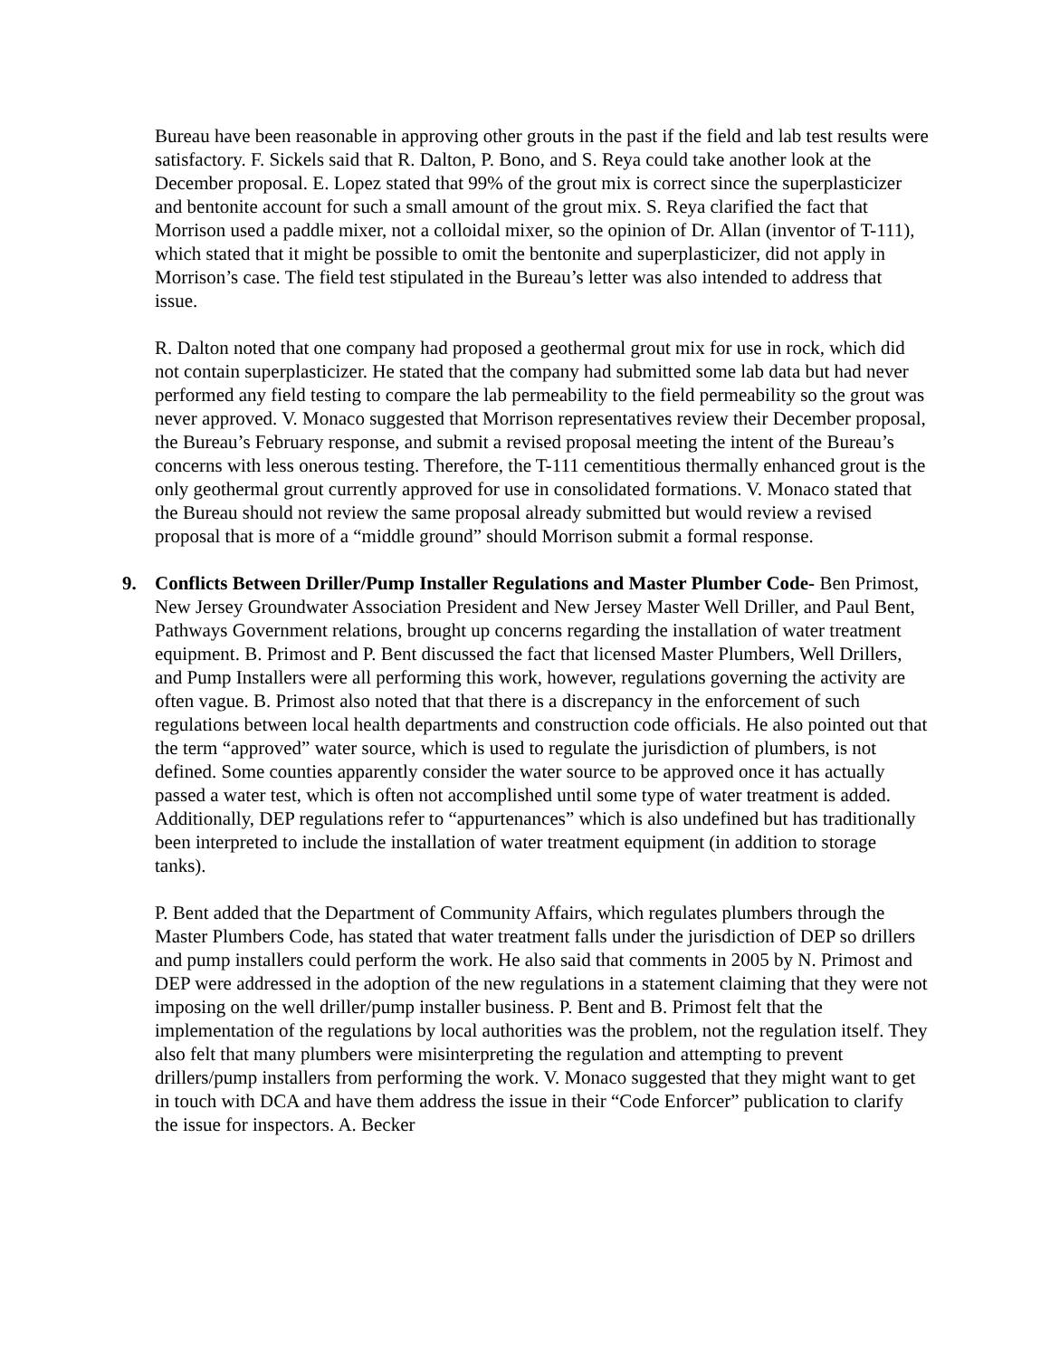Bureau have been reasonable in approving other grouts in the past if the field and lab test results were satisfactory. F. Sickels said that R. Dalton, P. Bono, and S. Reya could take another look at the December proposal. E. Lopez stated that 99% of the grout mix is correct since the superplasticizer and bentonite account for such a small amount of the grout mix. S. Reya clarified the fact that Morrison used a paddle mixer, not a colloidal mixer, so the opinion of Dr. Allan (inventor of T-111), which stated that it might be possible to omit the bentonite and superplasticizer, did not apply in Morrison’s case. The field test stipulated in the Bureau’s letter was also intended to address that issue.
R. Dalton noted that one company had proposed a geothermal grout mix for use in rock, which did not contain superplasticizer. He stated that the company had submitted some lab data but had never performed any field testing to compare the lab permeability to the field permeability so the grout was never approved. V. Monaco suggested that Morrison representatives review their December proposal, the Bureau’s February response, and submit a revised proposal meeting the intent of the Bureau’s concerns with less onerous testing. Therefore, the T-111 cementitious thermally enhanced grout is the only geothermal grout currently approved for use in consolidated formations. V. Monaco stated that the Bureau should not review the same proposal already submitted but would review a revised proposal that is more of a “middle ground” should Morrison submit a formal response.
9. Conflicts Between Driller/Pump Installer Regulations and Master Plumber Code- Ben Primost, New Jersey Groundwater Association President and New Jersey Master Well Driller, and Paul Bent, Pathways Government relations, brought up concerns regarding the installation of water treatment equipment. B. Primost and P. Bent discussed the fact that licensed Master Plumbers, Well Drillers, and Pump Installers were all performing this work, however, regulations governing the activity are often vague. B. Primost also noted that that there is a discrepancy in the enforcement of such regulations between local health departments and construction code officials. He also pointed out that the term “approved” water source, which is used to regulate the jurisdiction of plumbers, is not defined. Some counties apparently consider the water source to be approved once it has actually passed a water test, which is often not accomplished until some type of water treatment is added. Additionally, DEP regulations refer to “appurtenances” which is also undefined but has traditionally been interpreted to include the installation of water treatment equipment (in addition to storage tanks).
P. Bent added that the Department of Community Affairs, which regulates plumbers through the Master Plumbers Code, has stated that water treatment falls under the jurisdiction of DEP so drillers and pump installers could perform the work. He also said that comments in 2005 by N. Primost and DEP were addressed in the adoption of the new regulations in a statement claiming that they were not imposing on the well driller/pump installer business. P. Bent and B. Primost felt that the implementation of the regulations by local authorities was the problem, not the regulation itself. They also felt that many plumbers were misinterpreting the regulation and attempting to prevent drillers/pump installers from performing the work. V. Monaco suggested that they might want to get in touch with DCA and have them address the issue in their “Code Enforcer” publication to clarify the issue for inspectors. A. Becker